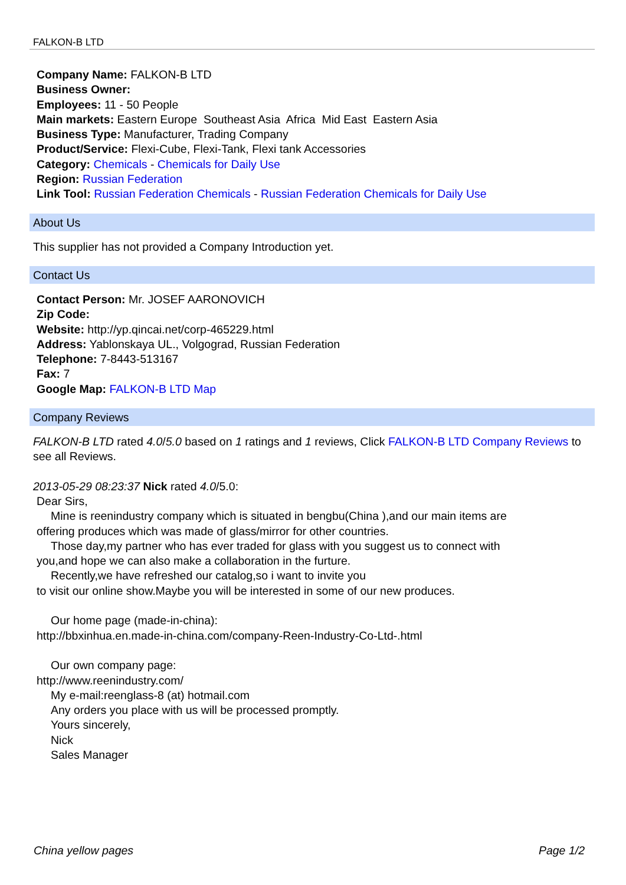FALKON-B LTD
Company Name: FALKON-B LTD
Business Owner:
Employees: 11 - 50 People
Main markets: Eastern Europe Southeast Asia Africa Mid East Eastern Asia
Business Type: Manufacturer, Trading Company
Product/Service: Flexi-Cube, Flexi-Tank, Flexi tank Accessories
Category: Chemicals - Chemicals for Daily Use
Region: Russian Federation
Link Tool: Russian Federation Chemicals - Russian Federation Chemicals for Daily Use
About Us
This supplier has not provided a Company Introduction yet.
Contact Us
Contact Person: Mr. JOSEF AARONOVICH
Zip Code:
Website: http://yp.qincai.net/corp-465229.html
Address: Yablonskaya UL., Volgograd, Russian Federation
Telephone: 7-8443-513167
Fax: 7
Google Map: FALKON-B LTD Map
Company Reviews
FALKON-B LTD rated 4.0/5.0 based on 1 ratings and 1 reviews, Click FALKON-B LTD Company Reviews to see all Reviews.
2013-05-29 08:23:37 Nick rated 4.0/5.0:
Dear Sirs,
Mine is reenindustry company which is situated in bengbu(China ),and our main items are
offering produces which was made of glass/mirror for other countries.
Those day,my partner who has ever traded for glass with you suggest us to connect with
you,and hope we can also make a collaboration in the furture.
Recently,we have refreshed our catalog,so i want to invite you
to visit our online show.Maybe you will be interested in some of our new produces.
Our home page (made-in-china):
http://bbxinhua.en.made-in-china.com/company-Reen-Industry-Co-Ltd-.html
Our own company page:
http://www.reenindustry.com/
My e-mail:reenglass-8 (at) hotmail.com
Any orders you place with us will be processed promptly.
Yours sincerely,
Nick
Sales Manager
China yellow pages Page 1/2